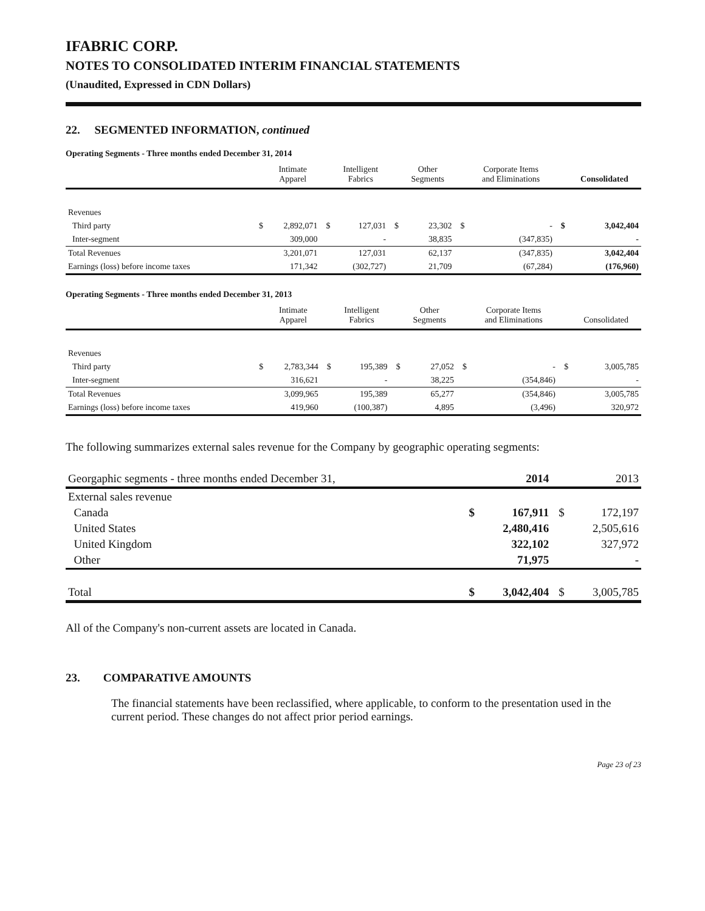IFABRIC CORP.
NOTES TO CONSOLIDATED INTERIM FINANCIAL STATEMENTS
(Unaudited, Expressed in CDN Dollars)
22. SEGMENTED INFORMATION, continued
Operating Segments - Three months ended December 31, 2014
| | | Intimate Apparel | | Intelligent Fabrics | | Other Segments | | Corporate Items and Eliminations | | Consolidated |
| --- | --- | --- | --- | --- | --- | --- | --- | --- | --- | --- |
| Revenues | | | | | | | | | | |
| Third party | $ | 2,892,071 | $ | 127,031 | $ | 23,302 | $ | - | $ | 3,042,404 |
| Inter-segment | | 309,000 | | - | | 38,835 | | (347,835) | | - |
| Total Revenues | | 3,201,071 | | 127,031 | | 62,137 | | (347,835) | | 3,042,404 |
| Earnings (loss) before income taxes | | 171,342 | | (302,727) | | 21,709 | | (67,284) | | (176,960) |
Operating Segments - Three months ended December 31, 2013
| | | Intimate Apparel | | Intelligent Fabrics | | Other Segments | | Corporate Items and Eliminations | | Consolidated |
| --- | --- | --- | --- | --- | --- | --- | --- | --- | --- | --- |
| Revenues | | | | | | | | | | |
| Third party | $ | 2,783,344 | $ | 195,389 | $ | 27,052 | $ | - | $ | 3,005,785 |
| Inter-segment | | 316,621 | | - | | 38,225 | | (354,846) | | - |
| Total Revenues | | 3,099,965 | | 195,389 | | 65,277 | | (354,846) | | 3,005,785 |
| Earnings (loss) before income taxes | | 419,960 | | (100,387) | | 4,895 | | (3,496) | | 320,972 |
The following summarizes external sales revenue for the Company by geographic operating segments:
| Georgaphic segments - three months ended December 31, | | 2014 | | 2013 |
| --- | --- | --- | --- | --- |
| External sales revenue | | | | |
| Canada | $ | 167,911 | $ | 172,197 |
| United States | | 2,480,416 | | 2,505,616 |
| United Kingdom | | 322,102 | | 327,972 |
| Other | | 71,975 | | - |
| Total | $ | 3,042,404 | $ | 3,005,785 |
All of the Company's non-current assets are located in Canada.
23. COMPARATIVE AMOUNTS
The financial statements have been reclassified, where applicable, to conform to the presentation used in the current period. These changes do not affect prior period earnings.
Page 23 of 23